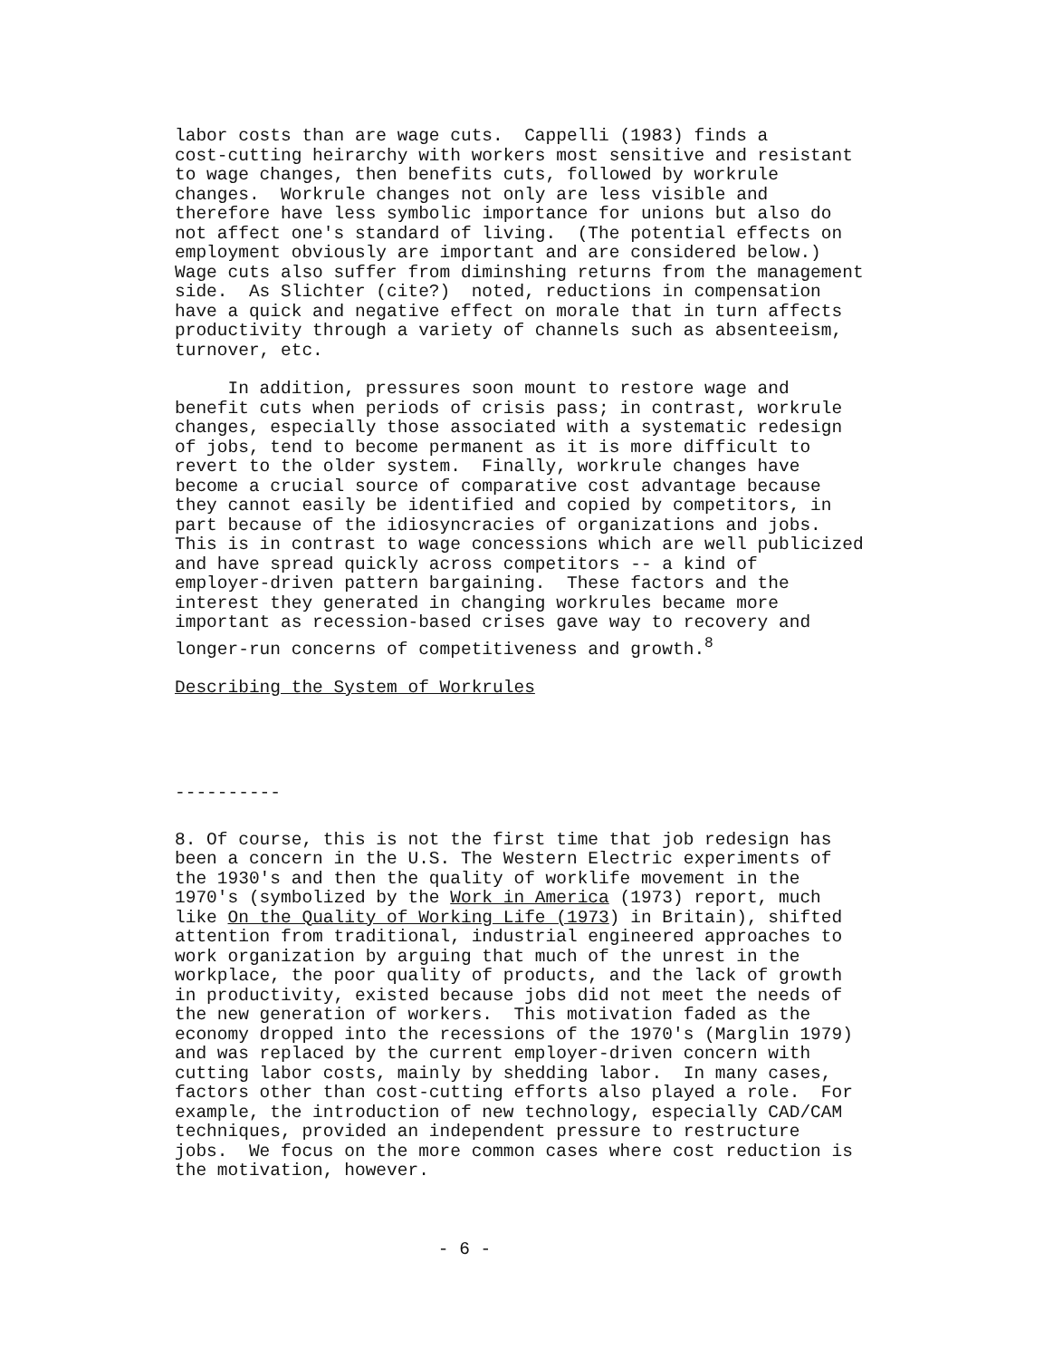labor costs than are wage cuts. Cappelli (1983) finds a cost-cutting heirarchy with workers most sensitive and resistant to wage changes, then benefits cuts, followed by workrule changes. Workrule changes not only are less visible and therefore have less symbolic importance for unions but also do not affect one's standard of living. (The potential effects on employment obviously are important and are considered below.) Wage cuts also suffer from diminshing returns from the management side. As Slichter (cite?) noted, reductions in compensation have a quick and negative effect on morale that in turn affects productivity through a variety of channels such as absenteeism, turnover, etc.
In addition, pressures soon mount to restore wage and benefit cuts when periods of crisis pass; in contrast, workrule changes, especially those associated with a systematic redesign of jobs, tend to become permanent as it is more difficult to revert to the older system. Finally, workrule changes have become a crucial source of comparative cost advantage because they cannot easily be identified and copied by competitors, in part because of the idiosyncracies of organizations and jobs. This is in contrast to wage concessions which are well publicized and have spread quickly across competitors -- a kind of employer-driven pattern bargaining. These factors and the interest they generated in changing workrules became more important as recession-based crises gave way to recovery and longer-run concerns of competitiveness and growth.<sup>8</sup>
Describing the System of Workrules
----------
8. Of course, this is not the first time that job redesign has been a concern in the U.S. The Western Electric experiments of the 1930's and then the quality of worklife movement in the 1970's (symbolized by the Work in America (1973) report, much like On the Quality of Working Life (1973) in Britain), shifted attention from traditional, industrial engineered approaches to work organization by arguing that much of the unrest in the workplace, the poor quality of products, and the lack of growth in productivity, existed because jobs did not meet the needs of the new generation of workers. This motivation faded as the economy dropped into the recessions of the 1970's (Marglin 1979) and was replaced by the current employer-driven concern with cutting labor costs, mainly by shedding labor. In many cases, factors other than cost-cutting efforts also played a role. For example, the introduction of new technology, especially CAD/CAM techniques, provided an independent pressure to restructure jobs. We focus on the more common cases where cost reduction is the motivation, however.
- 6 -